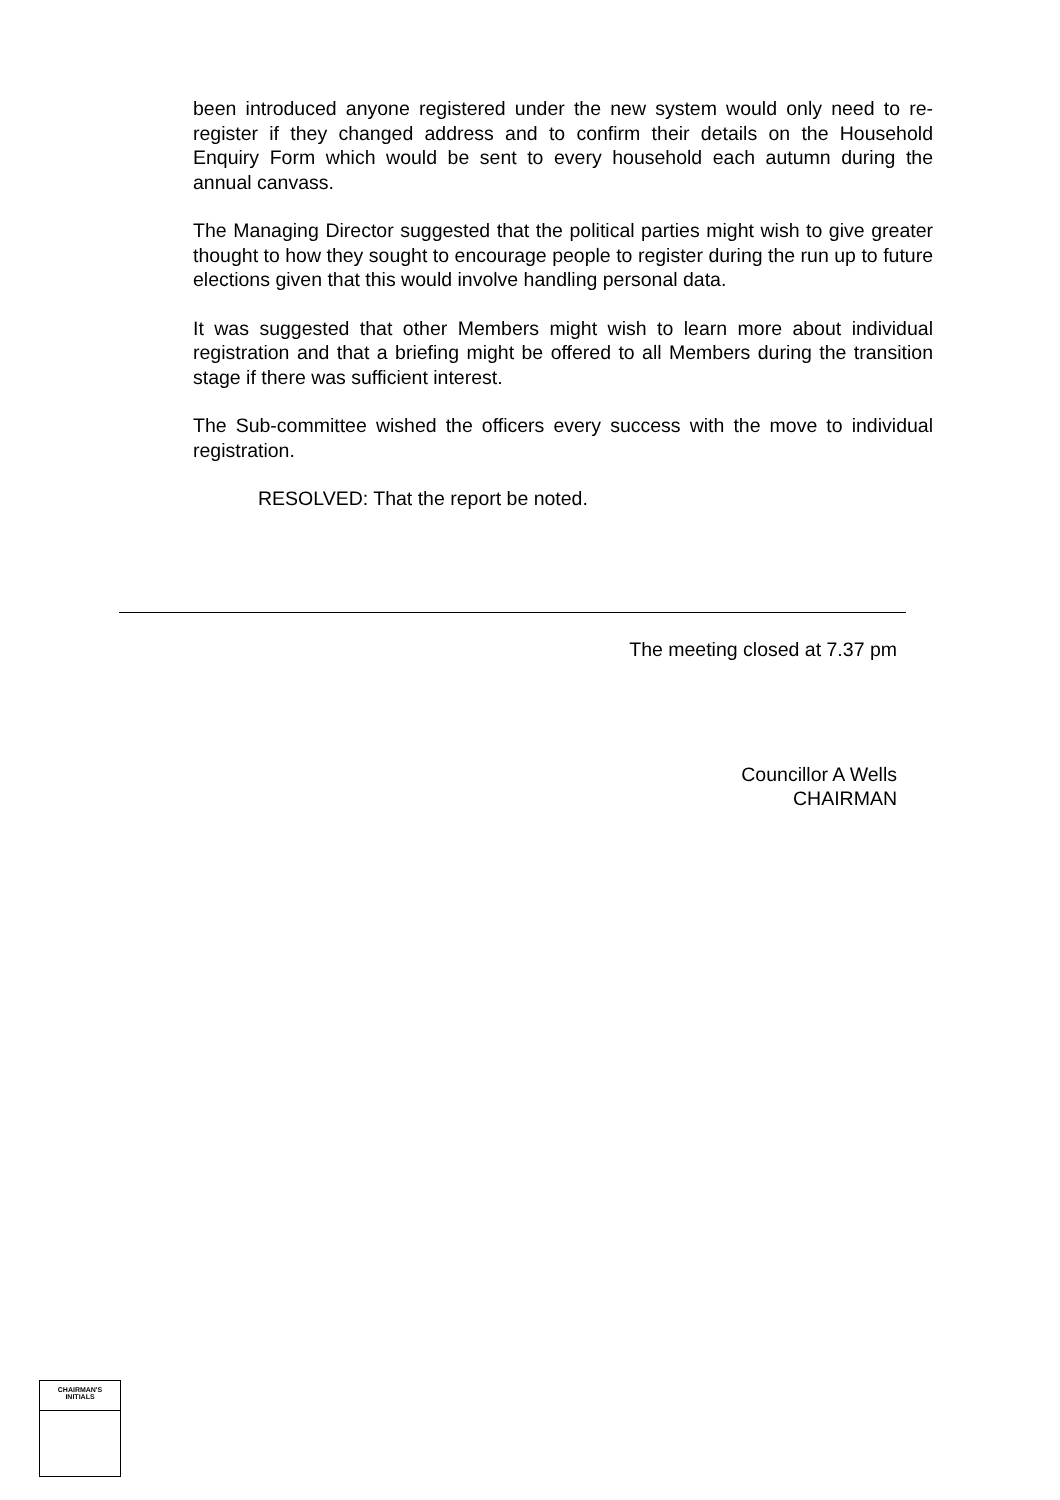been introduced anyone registered under the new system would only need to re-register if they changed address and to confirm their details on the Household Enquiry Form which would be sent to every household each autumn during the annual canvass.
The Managing Director suggested that the political parties might wish to give greater thought to how they sought to encourage people to register during the run up to future elections given that this would involve handling personal data.
It was suggested that other Members might wish to learn more about individual registration and that a briefing might be offered to all Members during the transition stage if there was sufficient interest.
The Sub-committee wished the officers every success with the move to individual registration.
RESOLVED: That the report be noted.
The meeting closed at 7.37 pm
Councillor A Wells
CHAIRMAN
CHAIRMAN'S
INITIALS